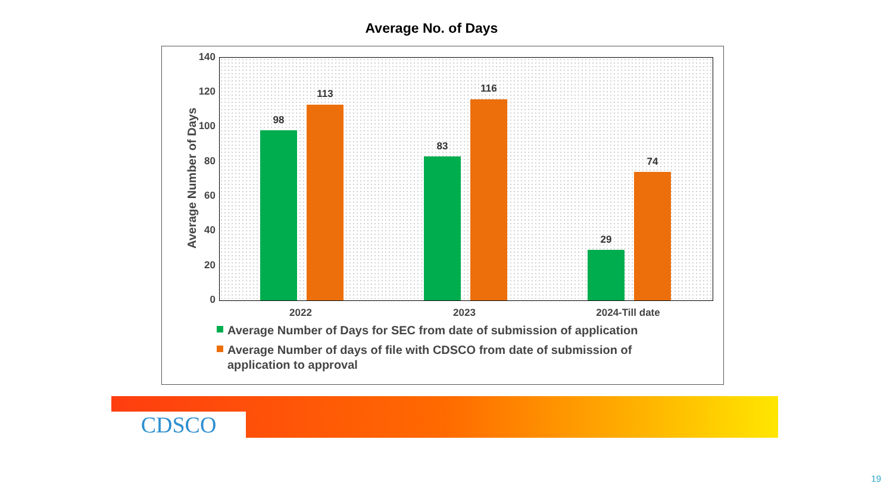Average No. of Days
Average Number of Days
140
120
100
80
60
40
20
0
98
113
83
116
29
74
2022 2023 2024-Till date
Average Number of Days for SEC from date of submission of application
Average Number of days of file with CDSCO from date of submission of application to approval
CDSCO
19